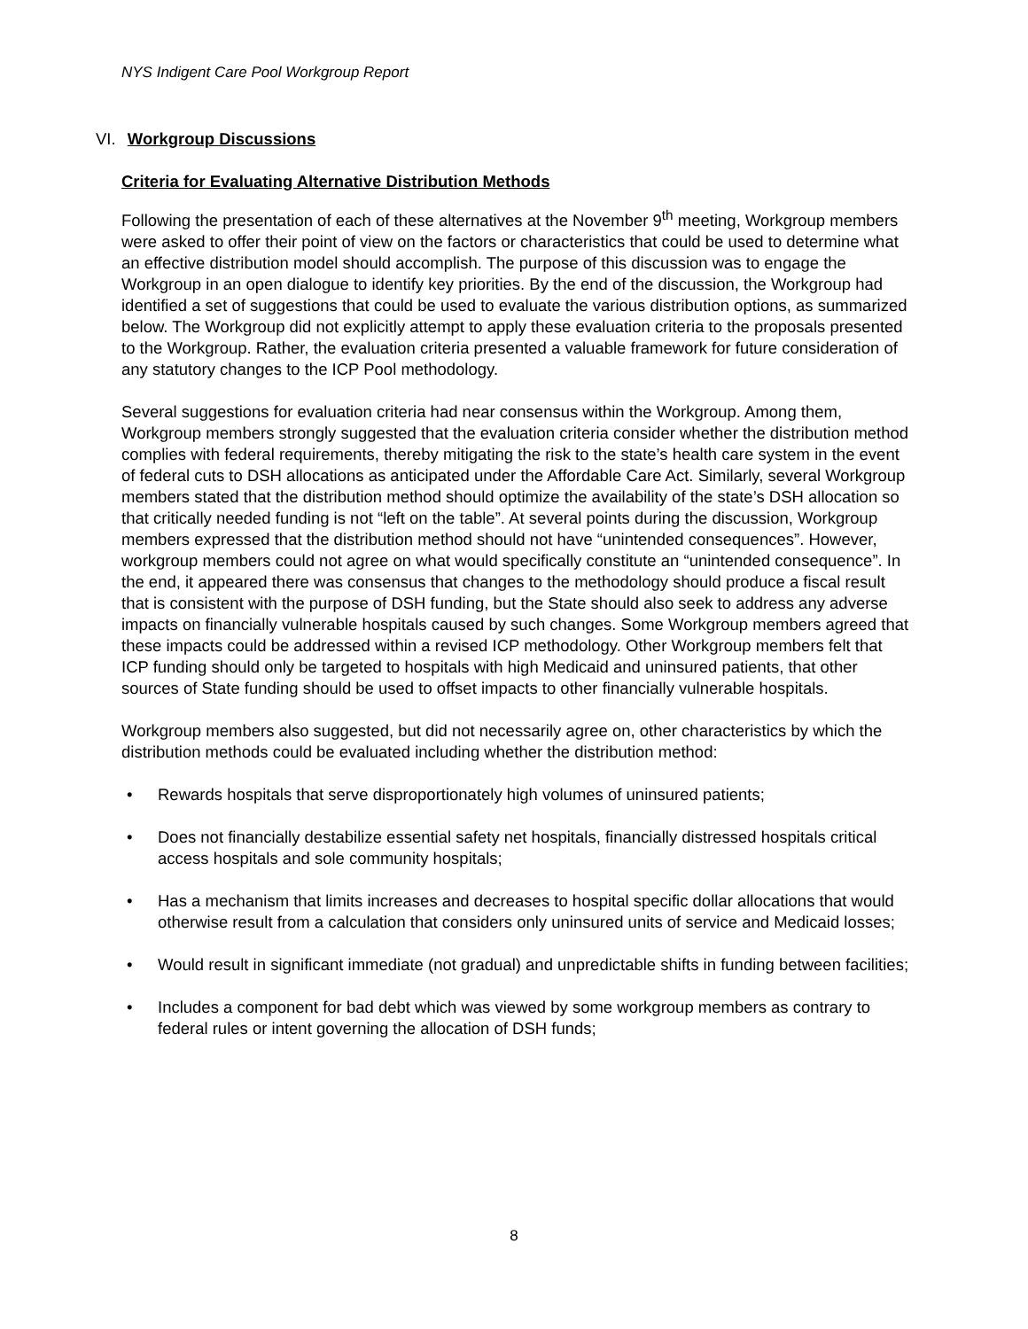NYS Indigent Care Pool Workgroup Report
VI. Workgroup Discussions
Criteria for Evaluating Alternative Distribution Methods
Following the presentation of each of these alternatives at the November 9<sup>th</sup> meeting, Workgroup members were asked to offer their point of view on the factors or characteristics that could be used to determine what an effective distribution model should accomplish. The purpose of this discussion was to engage the Workgroup in an open dialogue to identify key priorities. By the end of the discussion, the Workgroup had identified a set of suggestions that could be used to evaluate the various distribution options, as summarized below. The Workgroup did not explicitly attempt to apply these evaluation criteria to the proposals presented to the Workgroup. Rather, the evaluation criteria presented a valuable framework for future consideration of any statutory changes to the ICP Pool methodology.
Several suggestions for evaluation criteria had near consensus within the Workgroup. Among them, Workgroup members strongly suggested that the evaluation criteria consider whether the distribution method complies with federal requirements, thereby mitigating the risk to the state’s health care system in the event of federal cuts to DSH allocations as anticipated under the Affordable Care Act. Similarly, several Workgroup members stated that the distribution method should optimize the availability of the state’s DSH allocation so that critically needed funding is not “left on the table”. At several points during the discussion, Workgroup members expressed that the distribution method should not have “unintended consequences”. However, workgroup members could not agree on what would specifically constitute an “unintended consequence”. In the end, it appeared there was consensus that changes to the methodology should produce a fiscal result that is consistent with the purpose of DSH funding, but the State should also seek to address any adverse impacts on financially vulnerable hospitals caused by such changes. Some Workgroup members agreed that these impacts could be addressed within a revised ICP methodology. Other Workgroup members felt that ICP funding should only be targeted to hospitals with high Medicaid and uninsured patients, that other sources of State funding should be used to offset impacts to other financially vulnerable hospitals.
Workgroup members also suggested, but did not necessarily agree on, other characteristics by which the distribution methods could be evaluated including whether the distribution method:
• Rewards hospitals that serve disproportionately high volumes of uninsured patients;
• Does not financially destabilize essential safety net hospitals, financially distressed hospitals critical access hospitals and sole community hospitals;
• Has a mechanism that limits increases and decreases to hospital specific dollar allocations that would otherwise result from a calculation that considers only uninsured units of service and Medicaid losses;
• Would result in significant immediate (not gradual) and unpredictable shifts in funding between facilities;
• Includes a component for bad debt which was viewed by some workgroup members as contrary to federal rules or intent governing the allocation of DSH funds;
8